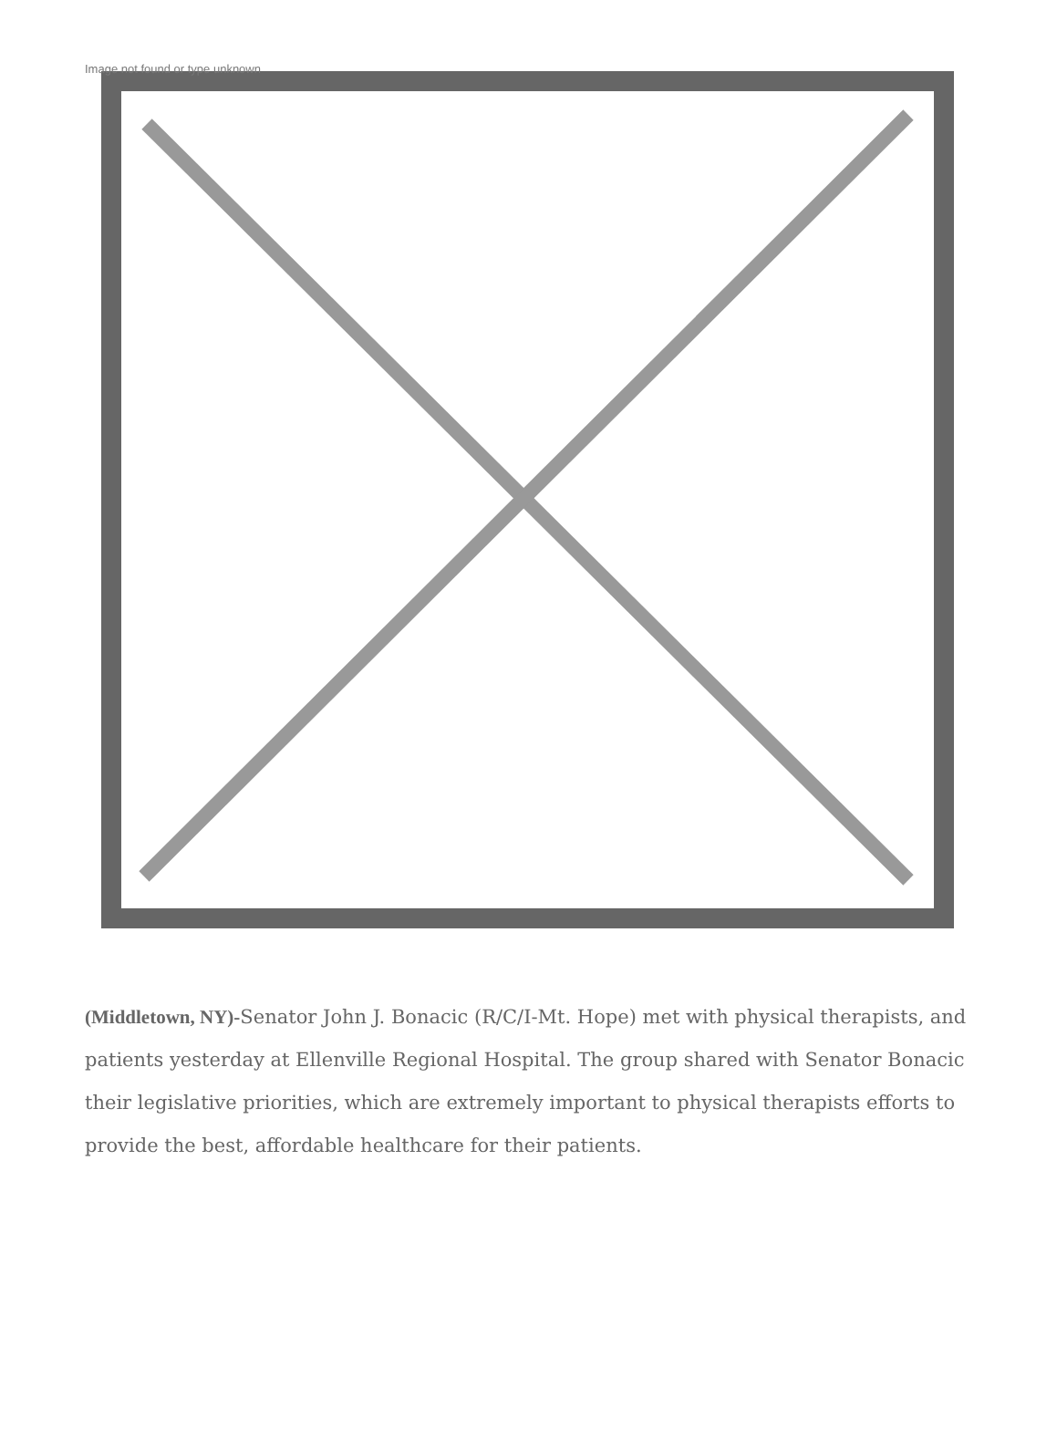Image not found or type unknown
(Middletown, NY)-Senator John J. Bonacic (R/C/I-Mt. Hope) met with physical therapists, and patients yesterday at Ellenville Regional Hospital. The group shared with Senator Bonacic their legislative priorities, which are extremely important to physical therapists efforts to provide the best, affordable healthcare for their patients.